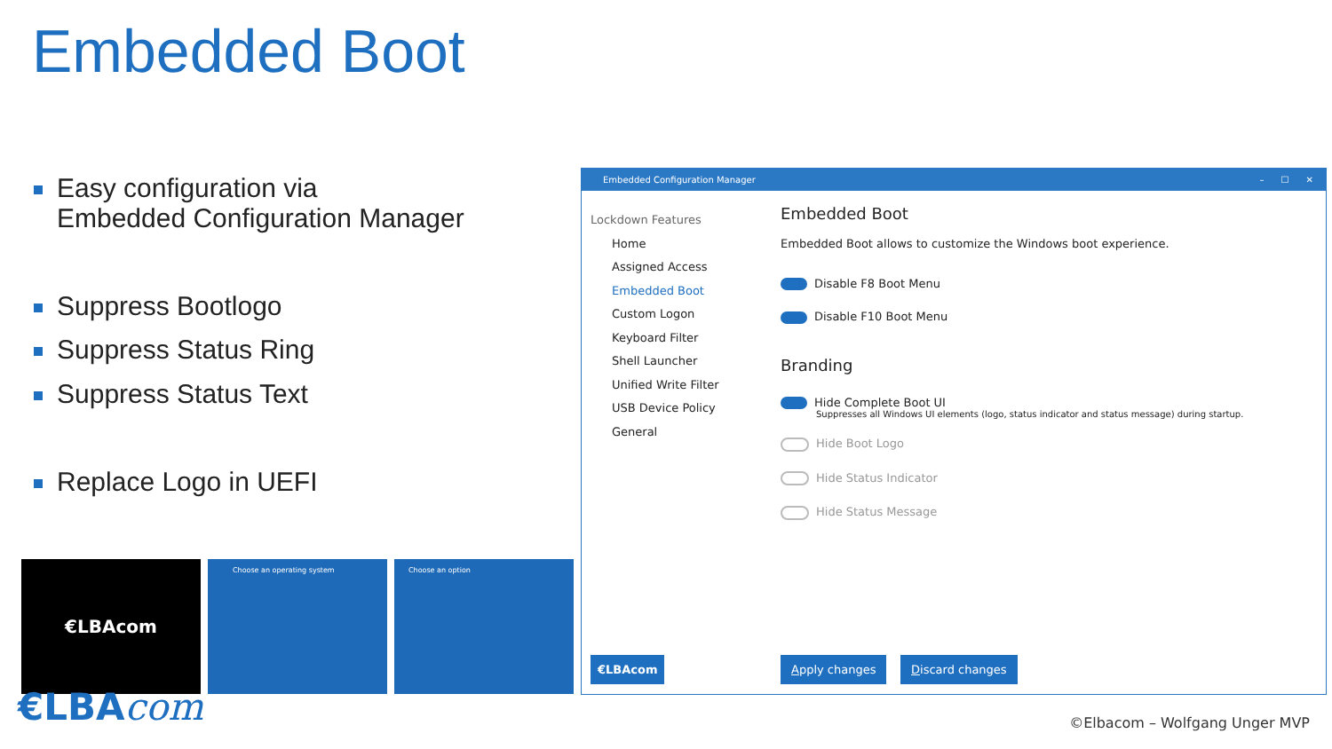Embedded Boot
Easy configuration via
Embedded Configuration Manager
Suppress Bootlogo
Suppress Status Ring
Suppress Status Text
Replace Logo in UEFI
€LBAcom Choose an operating system Choose an option
€LBAcom ©Elbacom – Wolfgang Unger MVP
Embedded Configuration Manager – ☐ ✕
Lockdown Features
Home
Assigned Access
Embedded Boot
Custom Logon
Keyboard Filter
Shell Launcher
Unified Write Filter
USB Device Policy
General
Embedded Boot
Embedded Boot allows to customize the Windows boot experience.
Disable F8 Boot Menu
Disable F10 Boot Menu
Branding
Hide Complete Boot UI
Suppresses all Windows UI elements (logo, status indicator and status message) during startup.
Hide Boot Logo
Hide Status Indicator
Hide Status Message
€LBAcom Apply changes Discard changes